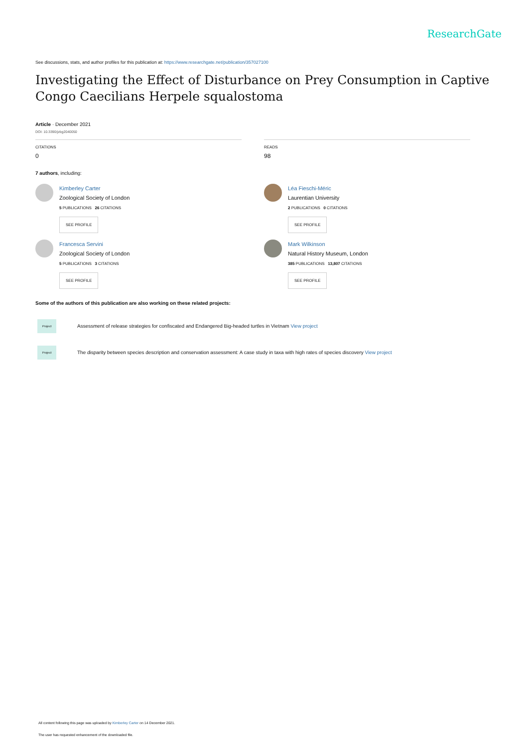ResearchGate
See discussions, stats, and author profiles for this publication at: https://www.researchgate.net/publication/357027100
Investigating the Effect of Disturbance on Prey Consumption in Captive Congo Caecilians Herpele squalostoma
Article · December 2021
DOI: 10.3390/jzbg2040050
CITATIONS
0
READS
98
7 authors, including:
Kimberley Carter
Zoological Society of London
5 PUBLICATIONS 26 CITATIONS
SEE PROFILE
Francesca Servini
Zoological Society of London
5 PUBLICATIONS 3 CITATIONS
SEE PROFILE
Léa Fieschi-Méric
Laurentian University
2 PUBLICATIONS 0 CITATIONS
SEE PROFILE
Mark Wilkinson
Natural History Museum, London
385 PUBLICATIONS 13,807 CITATIONS
SEE PROFILE
Some of the authors of this publication are also working on these related projects:
Project
Assessment of release strategies for confiscated and Endangered Big-headed turtles in Vietnam View project
Project
The disparity between species description and conservation assessment: A case study in taxa with high rates of species discovery View project
All content following this page was uploaded by Kimberley Carter on 14 December 2021.
The user has requested enhancement of the downloaded file.